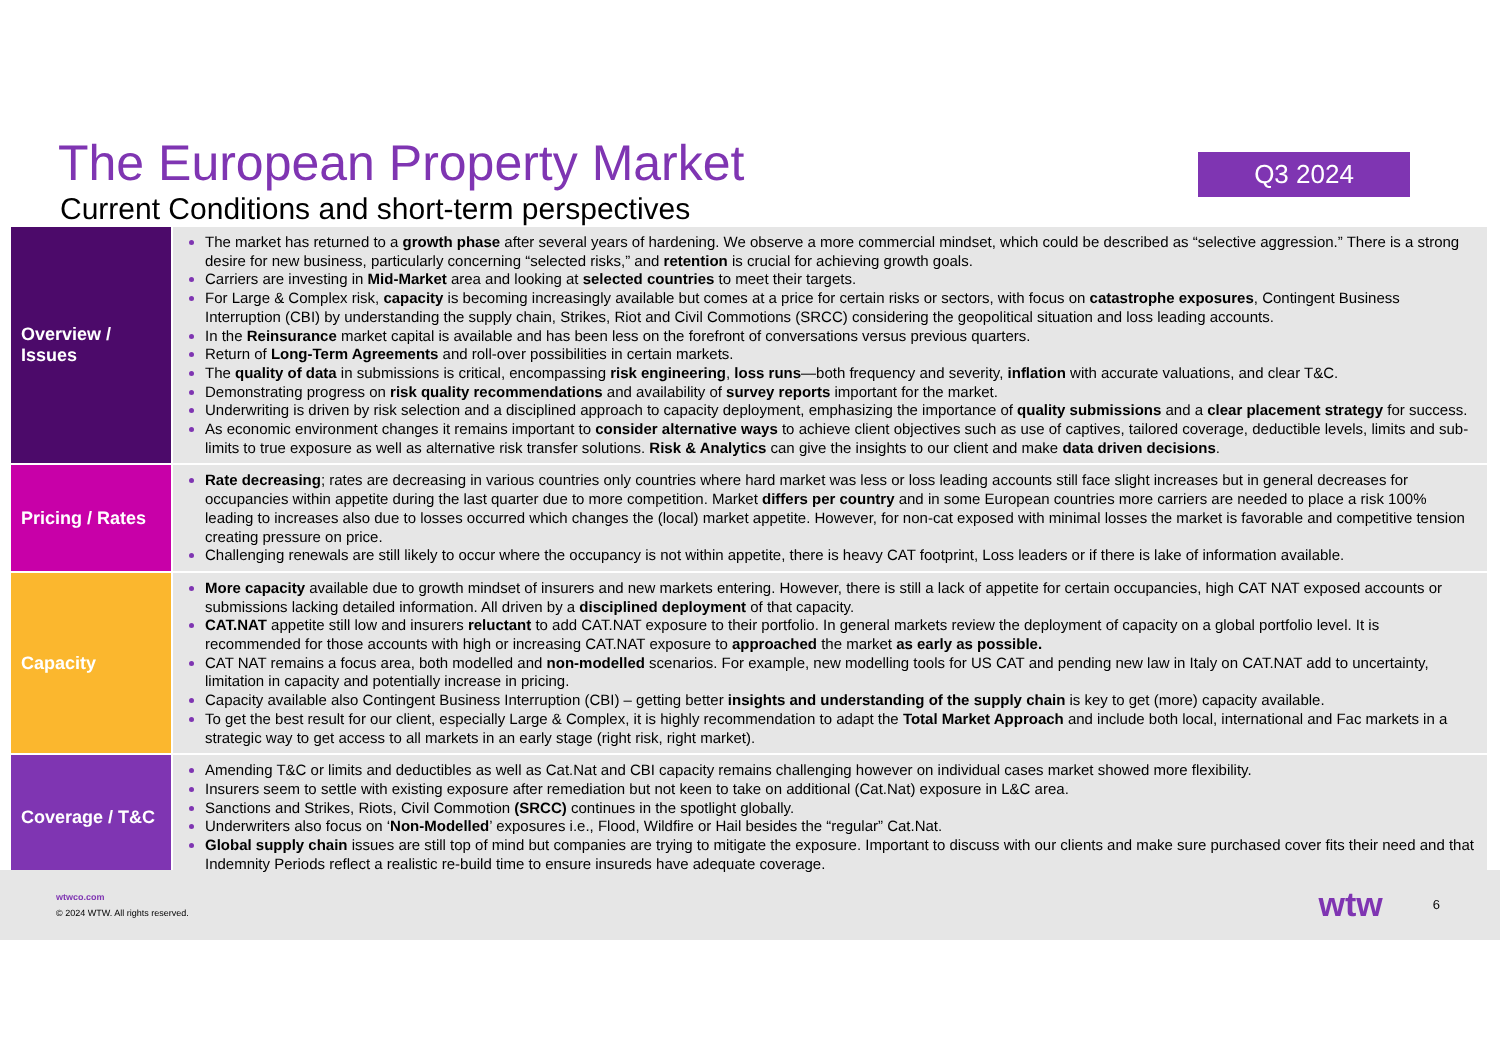The European Property Market
Current Conditions and short-term perspectives
Q3 2024
| Overview / Issues | The market has returned to a growth phase after several years of hardening. We observe a more commercial mindset, which could be described as “selective aggression.” There is a strong desire for new business, particularly concerning “selected risks,” and retention is crucial for achieving growth goals. Carriers are investing in Mid-Market area and looking at selected countries to meet their targets. For Large & Complex risk, capacity is becoming increasingly available but comes at a price for certain risks or sectors, with focus on catastrophe exposures , Contingent Business Interruption (CBI) by understanding the supply chain, Strikes, Riot and Civil Commotions (SRCC) considering the geopolitical situation and loss leading accounts. In the Reinsurance market capital is available and has been less on the forefront of conversations versus previous quarters. Return of Long-Term Agreements and roll-over possibilities in certain markets. The quality of data in submissions is critical, encompassing risk engineering , loss runs —both frequency and severity, inflation with accurate valuations, and clear T&C. Demonstrating progress on risk quality recommendations and availability of survey reports important for the market. Underwriting is driven by risk selection and a disciplined approach to capacity deployment, emphasizing the importance of quality submissions and a clear placement strategy for success. As economic environment changes it remains important to consider alternative ways to achieve client objectives such as use of captives, tailored coverage, deductible levels, limits and sub-limits to true exposure as well as alternative risk transfer solutions. Risk & Analytics can give the insights to our client and make data driven decisions . |
| Pricing / Rates | Rate decreasing ; rates are decreasing in various countries only countries where hard market was less or loss leading accounts still face slight increases but in general decreases for occupancies within appetite during the last quarter due to more competition. Market differs per country and in some European countries more carriers are needed to place a risk 100% leading to increases also due to losses occurred which changes the (local) market appetite. However, for non-cat exposed with minimal losses the market is favorable and competitive tension creating pressure on price. Challenging renewals are still likely to occur where the occupancy is not within appetite, there is heavy CAT footprint, Loss leaders or if there is lake of information available. |
| Capacity | More capacity available due to growth mindset of insurers and new markets entering. However, there is still a lack of appetite for certain occupancies, high CAT NAT exposed accounts or submissions lacking detailed information. All driven by a disciplined deployment of that capacity. CAT.NAT appetite still low and insurers reluctant to add CAT.NAT exposure to their portfolio. In general markets review the deployment of capacity on a global portfolio level. It is recommended for those accounts with high or increasing CAT.NAT exposure to approached the market as early as possible. CAT NAT remains a focus area, both modelled and non-modelled scenarios. For example, new modelling tools for US CAT and pending new law in Italy on CAT.NAT add to uncertainty, limitation in capacity and potentially increase in pricing. Capacity available also Contingent Business Interruption (CBI) – getting better insights and understanding of the supply chain is key to get (more) capacity available. To get the best result for our client, especially Large & Complex, it is highly recommendation to adapt the Total Market Approach and include both local, international and Fac markets in a strategic way to get access to all markets in an early stage (right risk, right market). |
| Coverage / T&C | Amending T&C or limits and deductibles as well as Cat.Nat and CBI capacity remains challenging however on individual cases market showed more flexibility. Insurers seem to settle with existing exposure after remediation but not keen to take on additional (Cat.Nat) exposure in L&C area. Sanctions and Strikes, Riots, Civil Commotion (SRCC) continues in the spotlight globally. Underwriters also focus on ‘ Non-Modelled ’ exposures i.e., Flood, Wildfire or Hail besides the “regular” Cat.Nat. Global supply chain issues are still top of mind but companies are trying to mitigate the exposure. Important to discuss with our clients and make sure purchased cover fits their need and that Indemnity Periods reflect a realistic re-build time to ensure insureds have adequate coverage. |
wtwco.com
© 2024 WTW. All rights reserved.
wtw 6